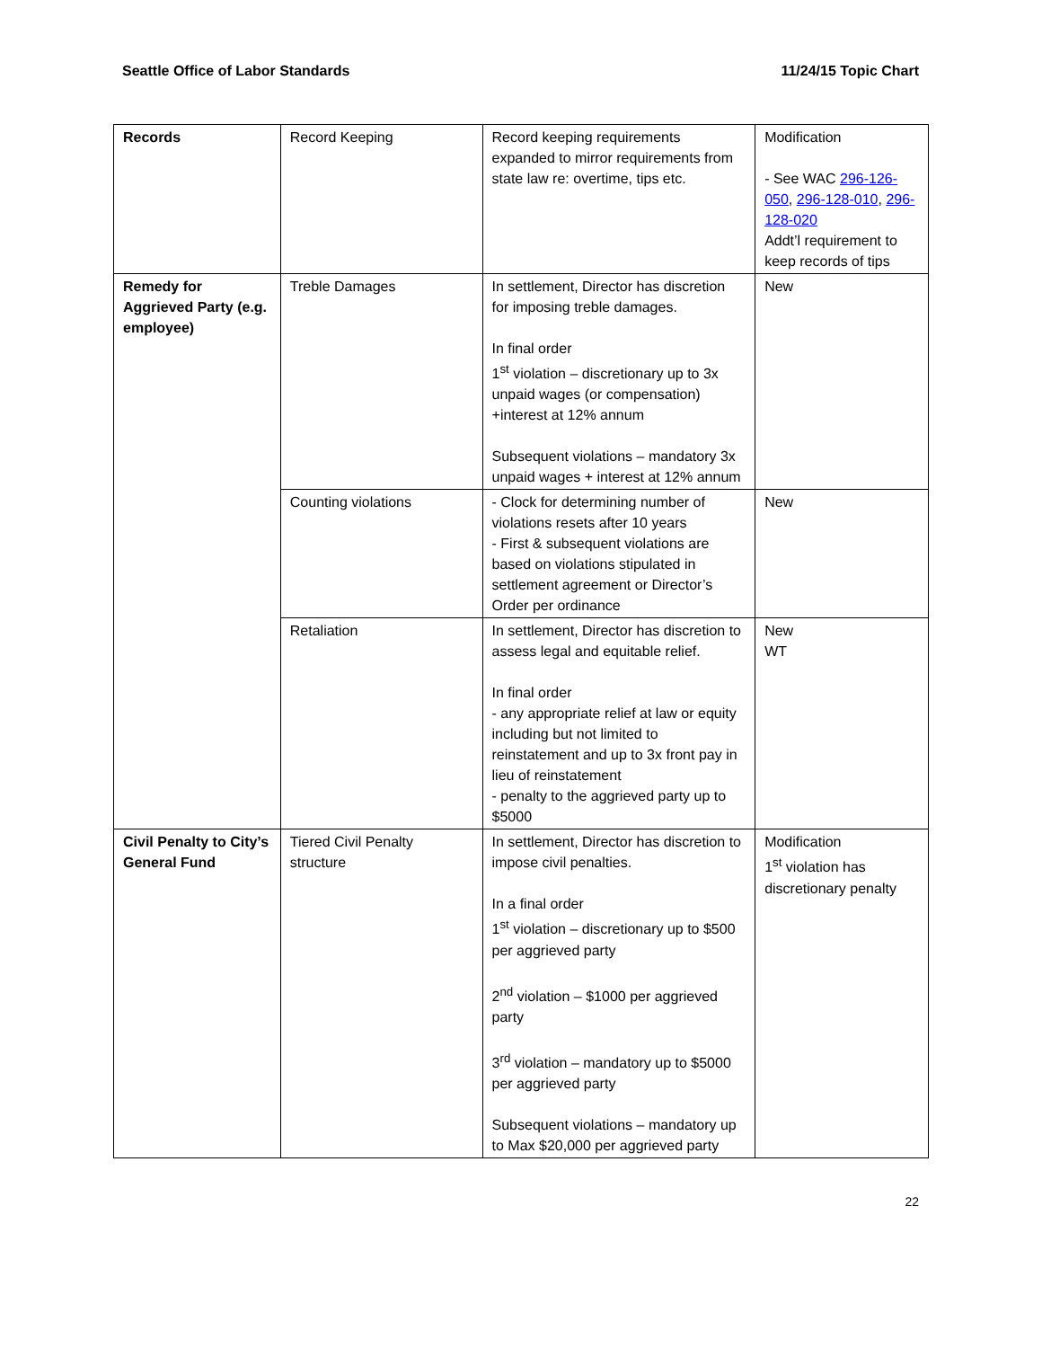Seattle Office of Labor Standards 11/24/15 Topic Chart
| Records | Record Keeping | Record keeping requirements expanded to mirror requirements from state law re: overtime, tips etc. | Modification - See WAC 296-126-050 , 296-128-010 , 296-128-020 Addt’l requirement to keep records of tips |
| Remedy for Aggrieved Party (e.g. employee) | Treble Damages | In settlement, Director has discretion for imposing treble damages. In final order 1<sup>st</sup> violation – discretionary up to 3x unpaid wages (or compensation) +interest at 12% annum Subsequent violations – mandatory 3x unpaid wages + interest at 12% annum | New |
| | Counting violations | - Clock for determining number of violations resets after 10 years - First & subsequent violations are based on violations stipulated in settlement agreement or Director’s Order per ordinance | New |
| | Retaliation | In settlement, Director has discretion to assess legal and equitable relief. In final order - any appropriate relief at law or equity including but not limited to reinstatement and up to 3x front pay in lieu of reinstatement - penalty to the aggrieved party up to $5000 | New WT |
| Civil Penalty to City’s General Fund | Tiered Civil Penalty structure | In settlement, Director has discretion to impose civil penalties. In a final order 1<sup>st</sup> violation – discretionary up to $500 per aggrieved party 2<sup>nd</sup> violation – $1000 per aggrieved party 3<sup>rd</sup> violation – mandatory up to $5000 per aggrieved party Subsequent violations – mandatory up to Max $20,000 per aggrieved party | Modification 1<sup>st</sup> violation has discretionary penalty |
22